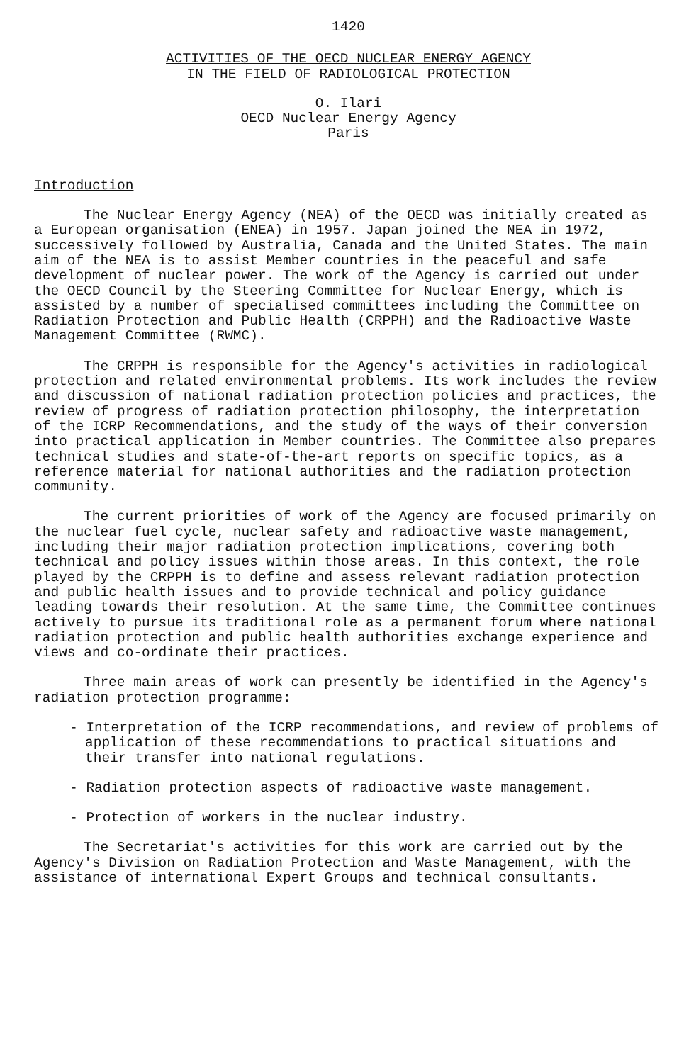1420
ACTIVITIES OF THE OECD NUCLEAR ENERGY AGENCY
IN THE FIELD OF RADIOLOGICAL PROTECTION
O. Ilari
OECD Nuclear Energy Agency
Paris
Introduction
The Nuclear Energy Agency (NEA) of the OECD was initially created as a European organisation (ENEA) in 1957. Japan joined the NEA in 1972, successively followed by Australia, Canada and the United States. The main aim of the NEA is to assist Member countries in the peaceful and safe development of nuclear power. The work of the Agency is carried out under the OECD Council by the Steering Committee for Nuclear Energy, which is assisted by a number of specialised committees including the Committee on Radiation Protection and Public Health (CRPPH) and the Radioactive Waste Management Committee (RWMC).
The CRPPH is responsible for the Agency's activities in radiological protection and related environmental problems. Its work includes the review and discussion of national radiation protection policies and practices, the review of progress of radiation protection philosophy, the interpretation of the ICRP Recommendations, and the study of the ways of their conversion into practical application in Member countries. The Committee also prepares technical studies and state-of-the-art reports on specific topics, as a reference material for national authorities and the radiation protection community.
The current priorities of work of the Agency are focused primarily on the nuclear fuel cycle, nuclear safety and radioactive waste management, including their major radiation protection implications, covering both technical and policy issues within those areas. In this context, the role played by the CRPPH is to define and assess relevant radiation protection and public health issues and to provide technical and policy guidance leading towards their resolution. At the same time, the Committee continues actively to pursue its traditional role as a permanent forum where national radiation protection and public health authorities exchange experience and views and co-ordinate their practices.
Three main areas of work can presently be identified in the Agency's radiation protection programme:
- Interpretation of the ICRP recommendations, and review of problems of application of these recommendations to practical situations and their transfer into national regulations.
- Radiation protection aspects of radioactive waste management.
- Protection of workers in the nuclear industry.
The Secretariat's activities for this work are carried out by the Agency's Division on Radiation Protection and Waste Management, with the assistance of international Expert Groups and technical consultants.